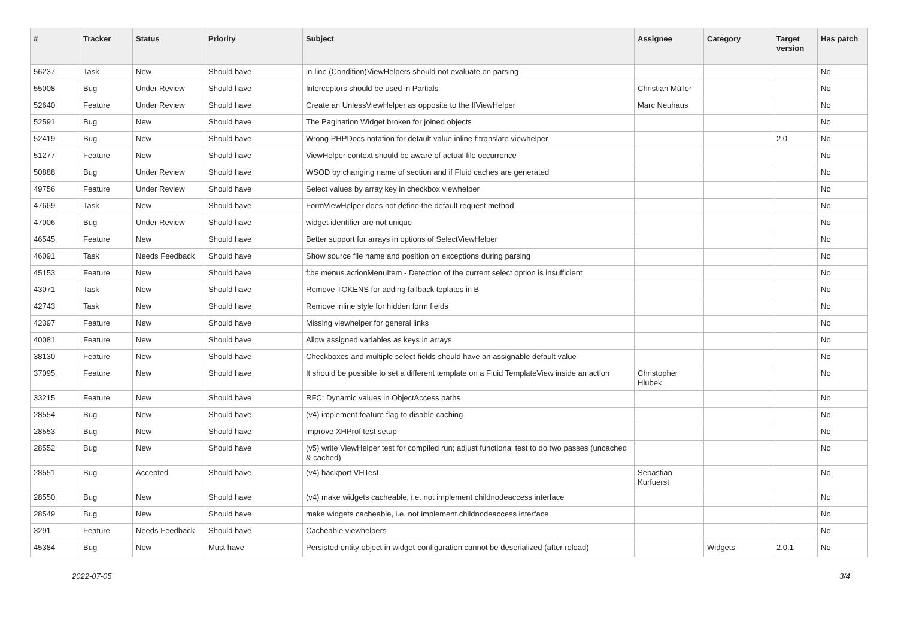| # | Tracker | Status | Priority | Subject | Assignee | Category | Target version | Has patch |
| --- | --- | --- | --- | --- | --- | --- | --- | --- |
| 56237 | Task | New | Should have | in-line (Condition)ViewHelpers should not evaluate on parsing | | | | No |
| 55008 | Bug | Under Review | Should have | Interceptors should be used in Partials | Christian Müller | | | No |
| 52640 | Feature | Under Review | Should have | Create an UnlessViewHelper as opposite to the IfViewHelper | Marc Neuhaus | | | No |
| 52591 | Bug | New | Should have | The Pagination Widget broken for joined objects | | | | No |
| 52419 | Bug | New | Should have | Wrong PHPDocs notation for default value inline f:translate viewhelper | | | 2.0 | No |
| 51277 | Feature | New | Should have | ViewHelper context should be aware of actual file occurrence | | | | No |
| 50888 | Bug | Under Review | Should have | WSOD by changing name of section and if Fluid caches are generated | | | | No |
| 49756 | Feature | Under Review | Should have | Select values by array key in checkbox viewhelper | | | | No |
| 47669 | Task | New | Should have | FormViewHelper does not define the default request method | | | | No |
| 47006 | Bug | Under Review | Should have | widget identifier are not unique | | | | No |
| 46545 | Feature | New | Should have | Better support for arrays in options of SelectViewHelper | | | | No |
| 46091 | Task | Needs Feedback | Should have | Show source file name and position on exceptions during parsing | | | | No |
| 45153 | Feature | New | Should have | f:be.menus.actionMenuItem - Detection of the current select option is insufficient | | | | No |
| 43071 | Task | New | Should have | Remove TOKENS for adding fallback teplates in B | | | | No |
| 42743 | Task | New | Should have | Remove inline style for hidden form fields | | | | No |
| 42397 | Feature | New | Should have | Missing viewhelper for general links | | | | No |
| 40081 | Feature | New | Should have | Allow assigned variables as keys in arrays | | | | No |
| 38130 | Feature | New | Should have | Checkboxes and multiple select fields should have an assignable default value | | | | No |
| 37095 | Feature | New | Should have | It should be possible to set a different template on a Fluid TemplateView inside an action | Christopher Hlubek | | | No |
| 33215 | Feature | New | Should have | RFC: Dynamic values in ObjectAccess paths | | | | No |
| 28554 | Bug | New | Should have | (v4) implement feature flag to disable caching | | | | No |
| 28553 | Bug | New | Should have | improve XHProf test setup | | | | No |
| 28552 | Bug | New | Should have | (v5) write ViewHelper test for compiled run; adjust functional test to do two passes (uncached & cached) | | | | No |
| 28551 | Bug | Accepted | Should have | (v4) backport VHTest | Sebastian Kurfuerst | | | No |
| 28550 | Bug | New | Should have | (v4) make widgets cacheable, i.e. not implement childnodeaccess interface | | | | No |
| 28549 | Bug | New | Should have | make widgets cacheable, i.e. not implement childnodeaccess interface | | | | No |
| 3291 | Feature | Needs Feedback | Should have | Cacheable viewhelpers | | | | No |
| 45384 | Bug | New | Must have | Persisted entity object in widget-configuration cannot be deserialized (after reload) | | Widgets | 2.0.1 | No |
2022-07-05 3/4